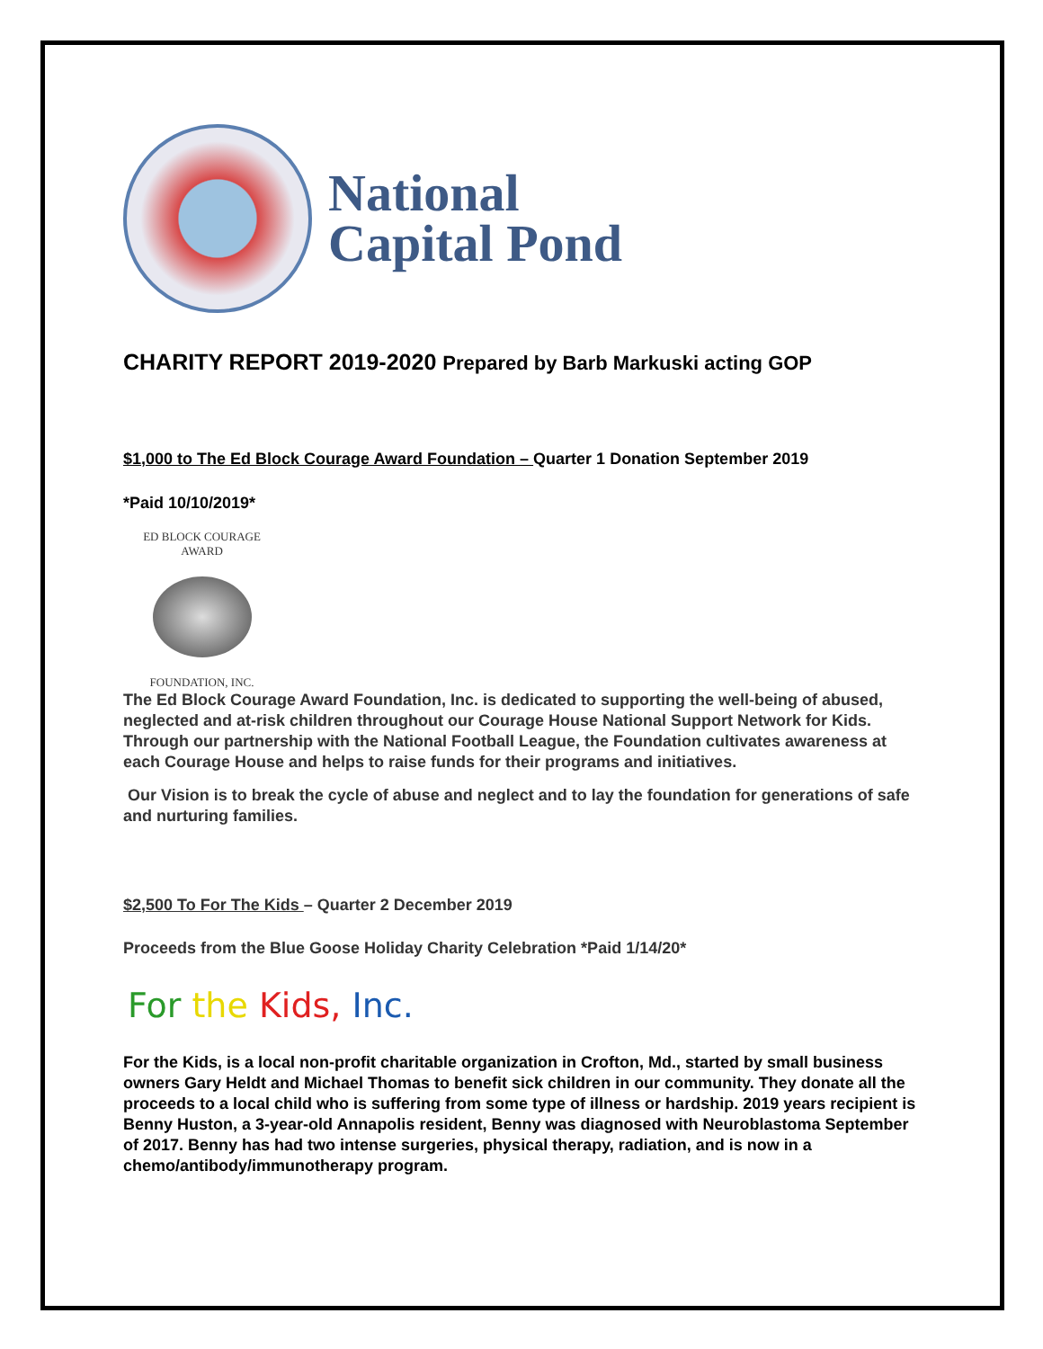National
Capital Pond
CHARITY REPORT 2019-2020 Prepared by Barb Markuski acting GOP
$1,000 to The Ed Block Courage Award Foundation – Quarter 1 Donation September 2019
*Paid 10/10/2019*
ED BLOCK COURAGE AWARD
FOUNDATION, INC.
The Ed Block Courage Award Foundation, Inc. is dedicated to supporting the well-being of abused, neglected and at-risk children throughout our Courage House National Support Network for Kids. Through our partnership with the National Football League, the Foundation cultivates awareness at each Courage House and helps to raise funds for their programs and initiatives.
Our Vision is to break the cycle of abuse and neglect and to lay the foundation for generations of safe and nurturing families.
$2,500 To For The Kids – Quarter 2 December 2019
Proceeds from the Blue Goose Holiday Charity Celebration *Paid 1/14/20*
For the Kids, Inc.
For the Kids, is a local non-profit charitable organization in Crofton, Md., started by small business owners Gary Heldt and Michael Thomas to benefit sick children in our community. They donate all the proceeds to a local child who is suffering from some type of illness or hardship. 2019 years recipient is Benny Huston, a 3-year-old Annapolis resident, Benny was diagnosed with Neuroblastoma September of 2017. Benny has had two intense surgeries, physical therapy, radiation, and is now in a chemo/antibody/immunotherapy program.